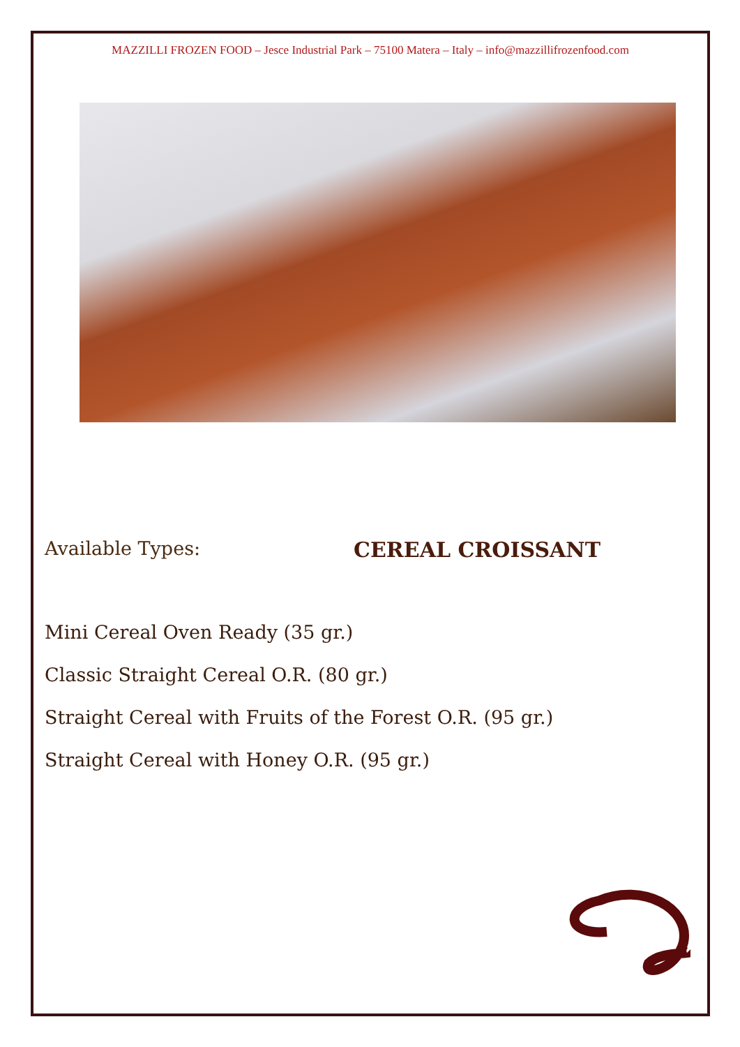MAZZILLI FROZEN FOOD – Jesce Industrial Park – 75100 Matera – Italy – info@mazzillifrozenfood.com
Available Types: CEREAL CROISSANT
Mini Cereal Oven Ready (35 gr.)
Classic Straight Cereal O.R. (80 gr.)
Straight Cereal with Fruits of the Forest O.R. (95 gr.)
Straight Cereal with Honey O.R. (95 gr.)